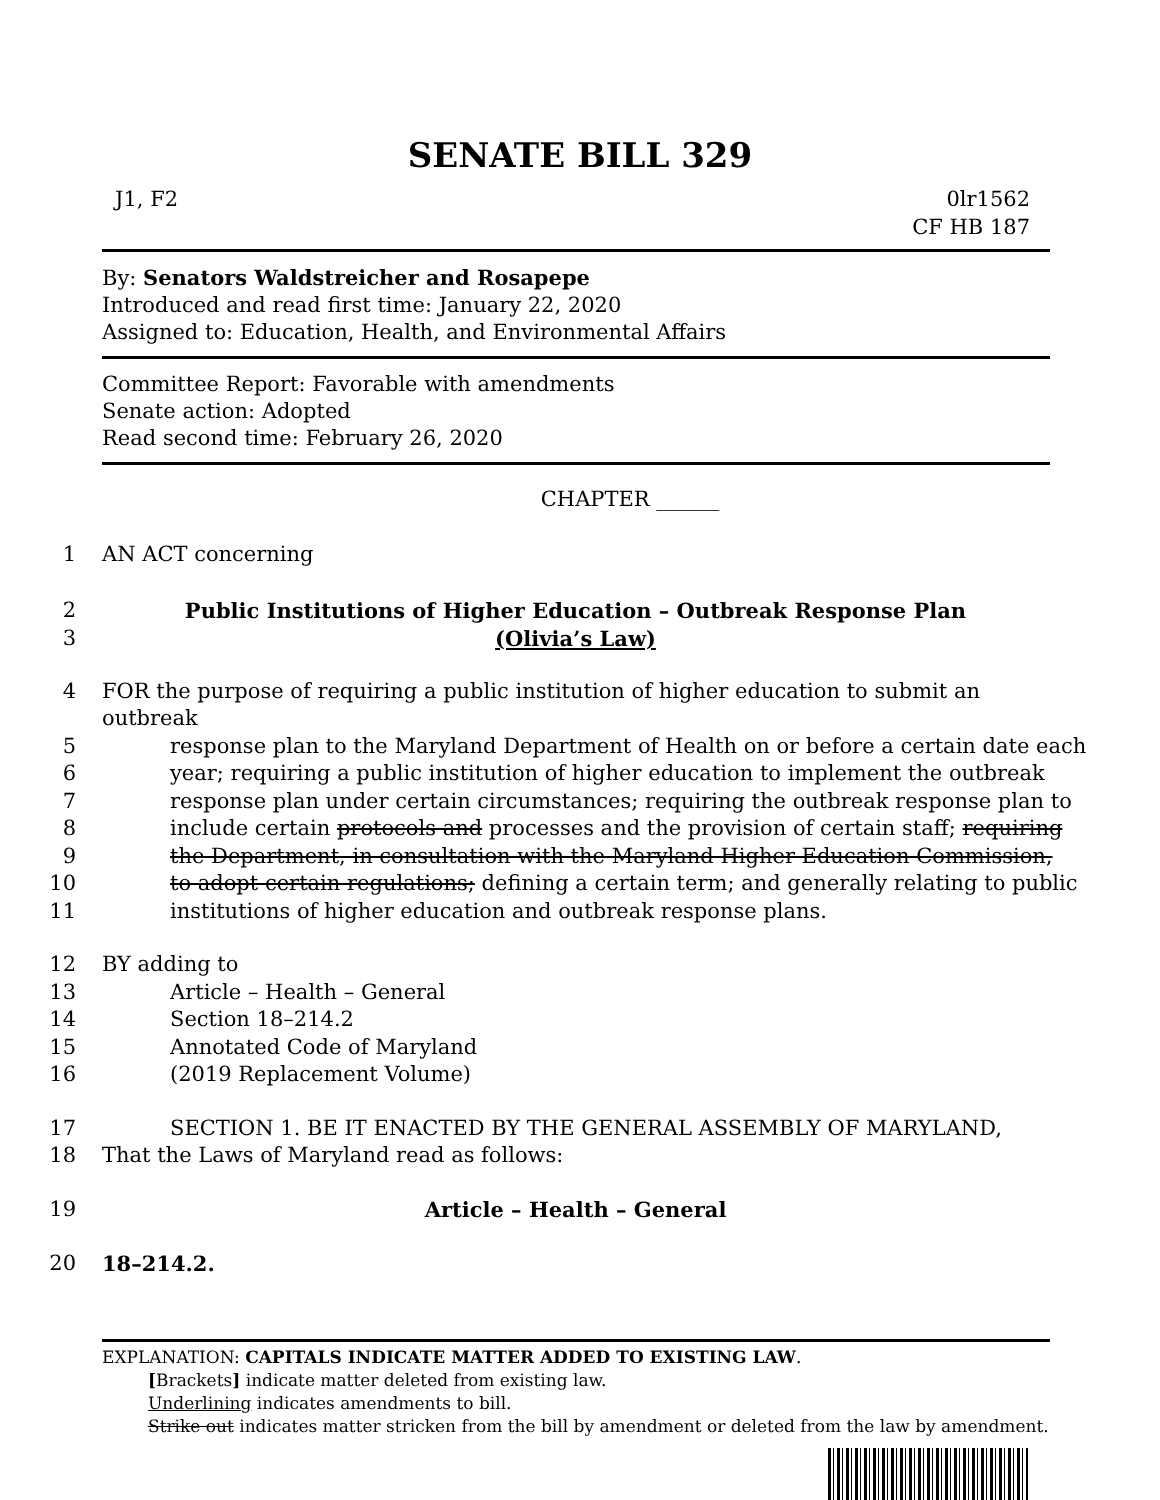SENATE BILL 329
J1, F2 0lr1562
CF HB 187
By: Senators Waldstreicher and Rosapepe
Introduced and read first time: January 22, 2020
Assigned to: Education, Health, and Environmental Affairs
Committee Report: Favorable with amendments
Senate action: Adopted
Read second time: February 26, 2020
CHAPTER ______
1 AN ACT concerning
2 Public Institutions of Higher Education – Outbreak Response Plan
3 (Olivia’s Law)
4 FOR the purpose of requiring a public institution of higher education to submit an outbreak
5 response plan to the Maryland Department of Health on or before a certain date each
6 year; requiring a public institution of higher education to implement the outbreak
7 response plan under certain circumstances; requiring the outbreak response plan to
8 include certain protocols and processes and the provision of certain staff; requiring
9 the Department, in consultation with the Maryland Higher Education Commission,
10 to adopt certain regulations; defining a certain term; and generally relating to public
11 institutions of higher education and outbreak response plans.
12 BY adding to
13 Article – Health – General
14 Section 18–214.2
15 Annotated Code of Maryland
16 (2019 Replacement Volume)
17 SECTION 1. BE IT ENACTED BY THE GENERAL ASSEMBLY OF MARYLAND,
18 That the Laws of Maryland read as follows:
19 Article – Health – General
20 18–214.2.
EXPLANATION: CAPITALS INDICATE MATTER ADDED TO EXISTING LAW.
[Brackets] indicate matter deleted from existing law.
Underlining indicates amendments to bill.
Strike out indicates matter stricken from the bill by amendment or deleted from the law by amendment.